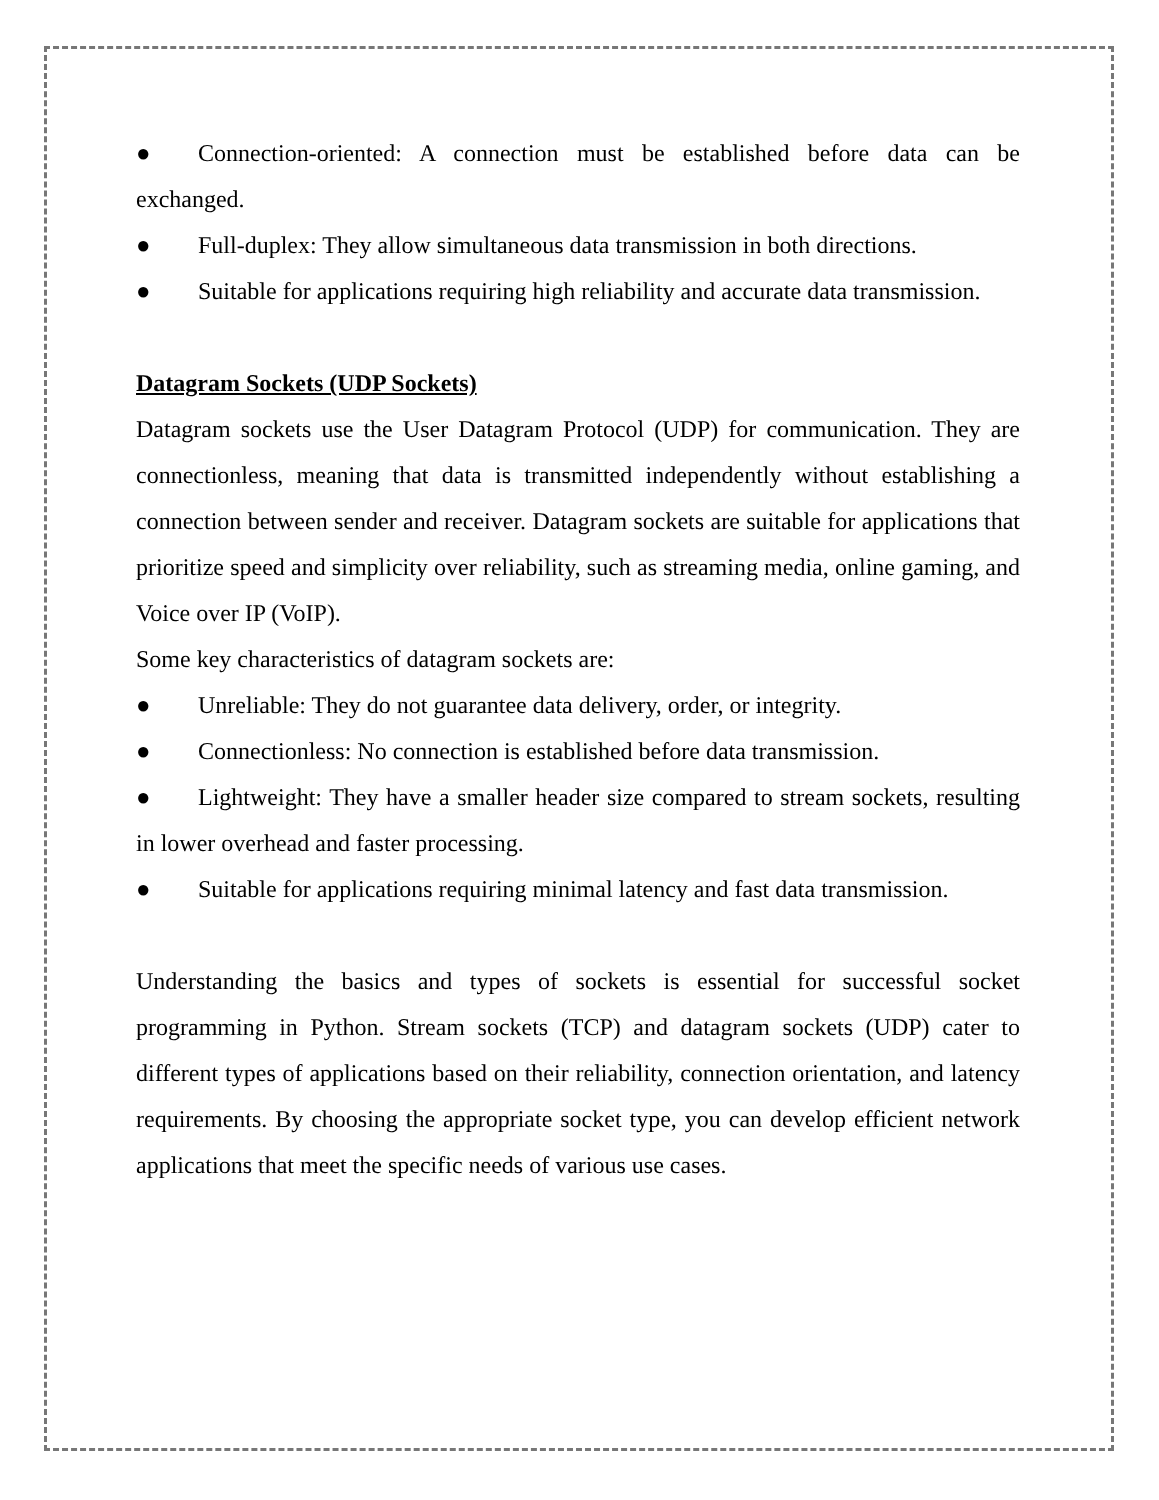● Connection-oriented: A connection must be established before data can be exchanged.
● Full-duplex: They allow simultaneous data transmission in both directions.
● Suitable for applications requiring high reliability and accurate data transmission.
Datagram Sockets (UDP Sockets)
Datagram sockets use the User Datagram Protocol (UDP) for communication. They are connectionless, meaning that data is transmitted independently without establishing a connection between sender and receiver. Datagram sockets are suitable for applications that prioritize speed and simplicity over reliability, such as streaming media, online gaming, and Voice over IP (VoIP).
Some key characteristics of datagram sockets are:
● Unreliable: They do not guarantee data delivery, order, or integrity.
● Connectionless: No connection is established before data transmission.
● Lightweight: They have a smaller header size compared to stream sockets, resulting in lower overhead and faster processing.
● Suitable for applications requiring minimal latency and fast data transmission.
Understanding the basics and types of sockets is essential for successful socket programming in Python. Stream sockets (TCP) and datagram sockets (UDP) cater to different types of applications based on their reliability, connection orientation, and latency requirements. By choosing the appropriate socket type, you can develop efficient network applications that meet the specific needs of various use cases.